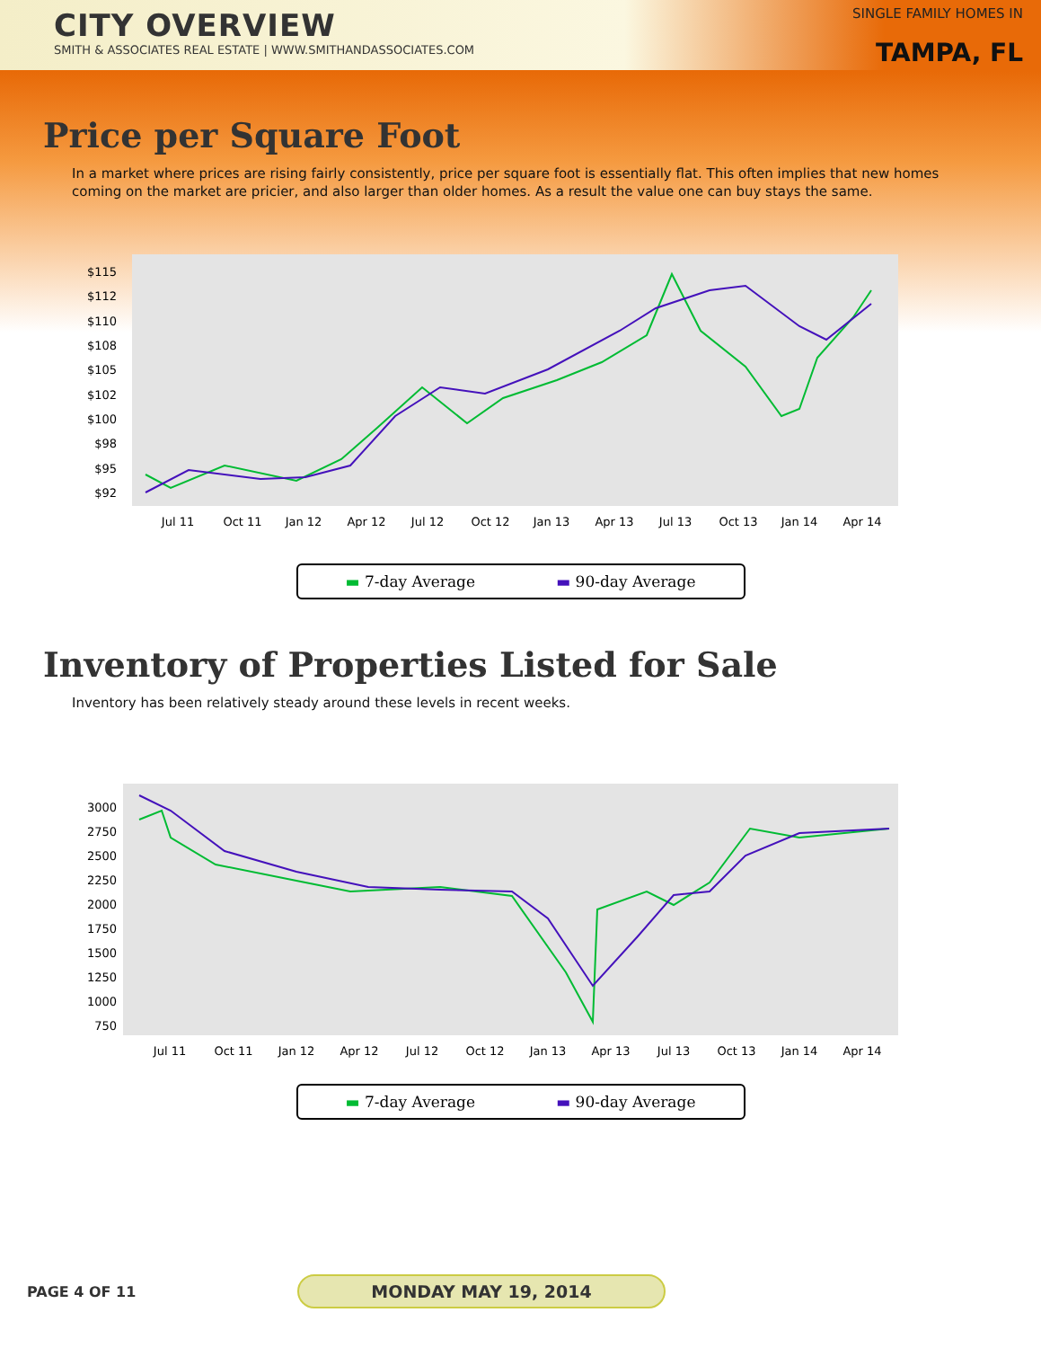CITY OVERVIEW
SMITH & ASSOCIATES REAL ESTATE | WWW.SMITHANDASSOCIATES.COM
SINGLE FAMILY HOMES IN
TAMPA, FL
Price per Square Foot
In a market where prices are rising fairly consistently, price per square foot is essentially flat. This often implies that new homes coming on the market are pricier, and also larger than older homes. As a result the value one can buy stays the same.
$115
$112
$110
$108
$105
$102
$100
$98
$95
$92
Jul 11
Oct 11
Jan 12
Apr 12
Jul 12
Oct 12
Jan 13
Apr 13
Jul 13
Oct 13
Jan 14
Apr 14
▬ 7-day Average ▬ 90-day Average
Inventory of Properties Listed for Sale
Inventory has been relatively steady around these levels in recent weeks.
3000
2750
2500
2250
2000
1750
1500
1250
1000
750
Jul 11
Oct 11
Jan 12
Apr 12
Jul 12
Oct 12
Jan 13
Apr 13
Jul 13
Oct 13
Jan 14
Apr 14
▬ 7-day Average ▬ 90-day Average
PAGE 4 OF 11 MONDAY MAY 19, 2014